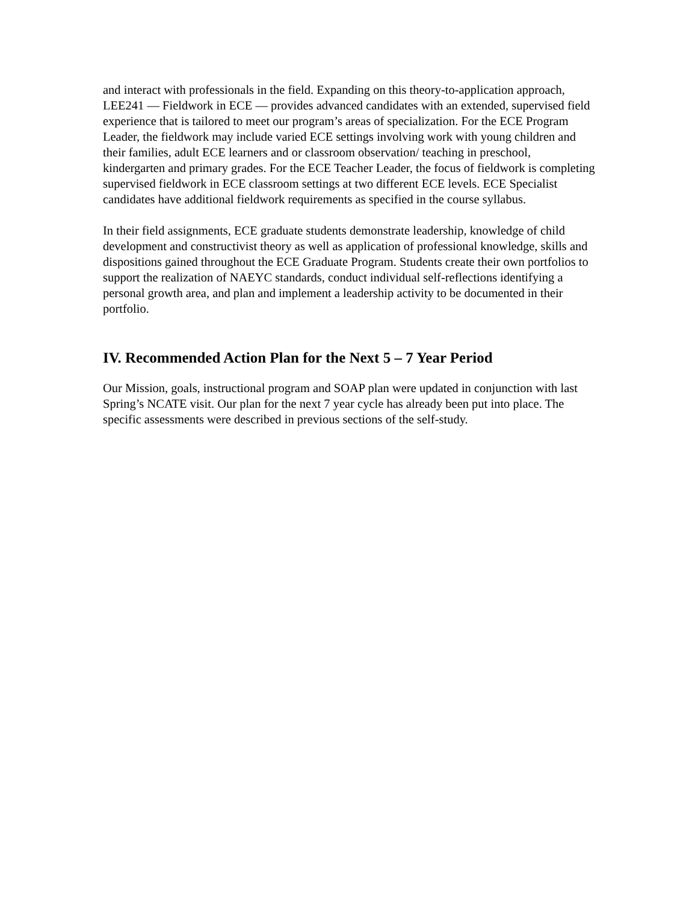and interact with professionals in the field. Expanding on this theory-to-application approach, LEE241 — Fieldwork in ECE — provides advanced candidates with an extended, supervised field experience that is tailored to meet our program’s areas of specialization. For the ECE Program Leader, the fieldwork may include varied ECE settings involving work with young children and their families, adult ECE learners and or classroom observation/ teaching in preschool, kindergarten and primary grades. For the ECE Teacher Leader, the focus of fieldwork is completing supervised fieldwork in ECE classroom settings at two different ECE levels. ECE Specialist candidates have additional fieldwork requirements as specified in the course syllabus.
In their field assignments, ECE graduate students demonstrate leadership, knowledge of child development and constructivist theory as well as application of professional knowledge, skills and dispositions gained throughout the ECE Graduate Program. Students create their own portfolios to support the realization of NAEYC standards, conduct individual self-reflections identifying a personal growth area, and plan and implement a leadership activity to be documented in their portfolio.
IV. Recommended Action Plan for the Next 5 – 7 Year Period
Our Mission, goals, instructional program and SOAP plan were updated in conjunction with last Spring’s NCATE visit. Our plan for the next 7 year cycle has already been put into place. The specific assessments were described in previous sections of the self-study.